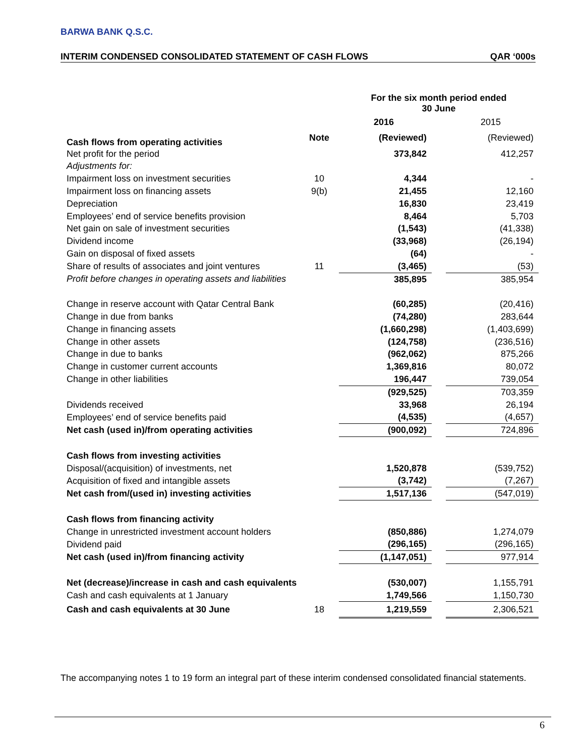BARWA BANK Q.S.C.
INTERIM CONDENSED CONSOLIDATED STATEMENT OF CASH FLOWS QAR ‘000s
| | | For the six month period ended 30 June | | |
| | | 2016 | | 2015 |
| Cash flows from operating activities | Note | (Reviewed) | | (Reviewed) |
| Net profit for the period | | 373,842 | | 412,257 |
| Adjustments for: | | | | |
| Impairment loss on investment securities | 10 | 4,344 | | - |
| Impairment loss on financing assets | 9(b) | 21,455 | | 12,160 |
| Depreciation | | 16,830 | | 23,419 |
| Employees’ end of service benefits provision | | 8,464 | | 5,703 |
| Net gain on sale of investment securities | | (1,543) | | (41,338) |
| Dividend income | | (33,968) | | (26,194) |
| Gain on disposal of fixed assets | | (64) | | - |
| Share of results of associates and joint ventures | 11 | (3,465) | | (53) |
| Profit before changes in operating assets and liabilities | | 385,895 | | 385,954 |
| Change in reserve account with Qatar Central Bank | | (60,285) | | (20,416) |
| Change in due from banks | | (74,280) | | 283,644 |
| Change in financing assets | | (1,660,298) | | (1,403,699) |
| Change in other assets | | (124,758) | | (236,516) |
| Change in due to banks | | (962,062) | | 875,266 |
| Change in customer current accounts | | 1,369,816 | | 80,072 |
| Change in other liabilities | | 196,447 | | 739,054 |
| | | (929,525) | | 703,359 |
| Dividends received | | 33,968 | | 26,194 |
| Employees’ end of service benefits paid | | (4,535) | | (4,657) |
| Net cash (used in)/from operating activities | | (900,092) | | 724,896 |
| Cash flows from investing activities | | | | |
| Disposal/(acquisition) of investments, net | | 1,520,878 | | (539,752) |
| Acquisition of fixed and intangible assets | | (3,742) | | (7,267) |
| Net cash from/(used in) investing activities | | 1,517,136 | | (547,019) |
| Cash flows from financing activity | | | | |
| Change in unrestricted investment account holders | | (850,886) | | 1,274,079 |
| Dividend paid | | (296,165) | | (296,165) |
| Net cash (used in)/from financing activity | | (1,147,051) | | 977,914 |
| Net (decrease)/increase in cash and cash equivalents | | (530,007) | | 1,155,791 |
| Cash and cash equivalents at 1 January | | 1,749,566 | | 1,150,730 |
| Cash and cash equivalents at 30 June | 18 | 1,219,559 | | 2,306,521 |
The accompanying notes 1 to 19 form an integral part of these interim condensed consolidated financial statements.
6